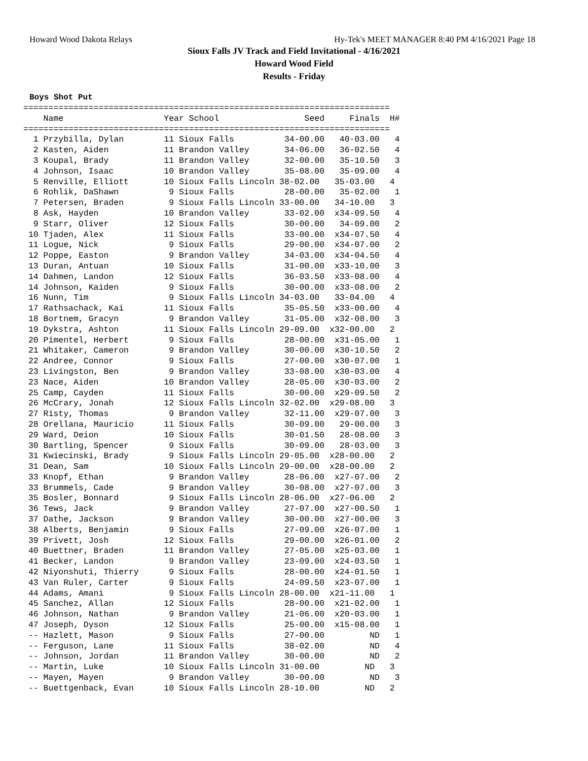Howard Wood Dakota Relays Hy-Tek's MEET MANAGER 8:40 PM 4/16/2021 Page 18
Sioux Falls JV Track and Field Invitational - 4/16/2021
Howard Wood Field
Results - Friday
Boys Shot Put
=========================================================================
    Name                    Year School                 Seed     Finals  H#
=========================================================================
  1 Przybilla, Dylan        11 Sioux Falls          34-00.00   40-03.00   4
  2 Kasten, Aiden           11 Brandon Valley       34-06.00   36-02.50   4
  3 Koupal, Brady           11 Brandon Valley       32-00.00   35-10.50   3
  4 Johnson, Isaac          10 Brandon Valley       35-08.00   35-09.00   4
  5 Renville, Elliott       10 Sioux Falls Lincoln 38-02.00   35-03.00   4
  6 Rohlik, DaShawn          9 Sioux Falls          28-00.00   35-02.00   1
  7 Petersen, Braden         9 Sioux Falls Lincoln 33-00.00   34-10.00   3
  8 Ask, Hayden             10 Brandon Valley       33-02.00  x34-09.50   4
  9 Starr, Oliver           12 Sioux Falls          30-00.00   34-09.00   2
 10 Tjaden, Alex            11 Sioux Falls          33-00.00  x34-07.50   4
 11 Logue, Nick              9 Sioux Falls          29-00.00  x34-07.00   2
 12 Poppe, Easton            9 Brandon Valley       34-03.00  x34-04.50   4
 13 Duran, Antuan           10 Sioux Falls          31-00.00  x33-10.00   3
 14 Dahmen, Landon          12 Sioux Falls          36-03.50  x33-08.00   4
 14 Johnson, Kaiden          9 Sioux Falls          30-00.00  x33-08.00   2
 16 Nunn, Tim                9 Sioux Falls Lincoln 34-03.00   33-04.00   4
 17 Rathsachack, Kai        11 Sioux Falls          35-05.50  x33-00.00   4
 18 Bortnem, Gracyn          9 Brandon Valley       31-05.00  x32-08.00   3
 19 Dykstra, Ashton         11 Sioux Falls Lincoln 29-09.00  x32-00.00   2
 20 Pimentel, Herbert        9 Sioux Falls          28-00.00  x31-05.00   1
 21 Whitaker, Cameron        9 Brandon Valley       30-00.00  x30-10.50   2
 22 Andree, Connor           9 Sioux Falls          27-00.00  x30-07.00   1
 23 Livingston, Ben          9 Brandon Valley       33-08.00  x30-03.00   4
 23 Nace, Aiden             10 Brandon Valley       28-05.00  x30-03.00   2
 25 Camp, Cayden            11 Sioux Falls          30-00.00  x29-09.50   2
 26 McCrary, Jonah          12 Sioux Falls Lincoln 32-02.00  x29-08.00   3
 27 Risty, Thomas            9 Brandon Valley       32-11.00  x29-07.00   3
 28 Orellana, Mauricio      11 Sioux Falls          30-09.00   29-00.00   3
 29 Ward, Deion             10 Sioux Falls          30-01.50   28-08.00   3
 30 Bartling, Spencer        9 Sioux Falls          30-09.00   28-03.00   3
 31 Kwiecinski, Brady        9 Sioux Falls Lincoln 29-05.00  x28-00.00   2
 31 Dean, Sam               10 Sioux Falls Lincoln 29-00.00  x28-00.00   2
 33 Knopf, Ethan             9 Brandon Valley       28-06.00  x27-07.00   2
 33 Brummels, Cade           9 Brandon Valley       30-08.00  x27-07.00   3
 35 Bosler, Bonnard          9 Sioux Falls Lincoln 28-06.00  x27-06.00   2
 36 Tews, Jack               9 Brandon Valley       27-07.00  x27-00.50   1
 37 Dathe, Jackson           9 Brandon Valley       30-00.00  x27-00.00   3
 38 Alberts, Benjamin        9 Sioux Falls          27-09.00  x26-07.00   1
 39 Privett, Josh           12 Sioux Falls          29-00.00  x26-01.00   2
 40 Buettner, Braden        11 Brandon Valley       27-05.00  x25-03.00   1
 41 Becker, Landon           9 Brandon Valley       23-09.00  x24-03.50   1
 42 Niyonshuti, Thierry      9 Sioux Falls          28-00.00  x24-01.50   1
 43 Van Ruler, Carter        9 Sioux Falls          24-09.50  x23-07.00   1
 44 Adams, Amani             9 Sioux Falls Lincoln 28-00.00  x21-11.00   1
 45 Sanchez, Allan          12 Sioux Falls          28-00.00  x21-02.00   1
 46 Johnson, Nathan          9 Brandon Valley       21-06.00  x20-03.00   1
 47 Joseph, Dyson           12 Sioux Falls          25-00.00  x15-08.00   1
 -- Hazlett, Mason           9 Sioux Falls          27-00.00         ND   1
 -- Ferguson, Lane          11 Sioux Falls          38-02.00         ND   4
 -- Johnson, Jordan         11 Brandon Valley       30-00.00         ND   2
 -- Martin, Luke            10 Sioux Falls Lincoln 31-00.00         ND   3
 -- Mayen, Mayen             9 Brandon Valley       30-00.00         ND   3
 -- Buettgenback, Evan      10 Sioux Falls Lincoln 28-10.00         ND   2